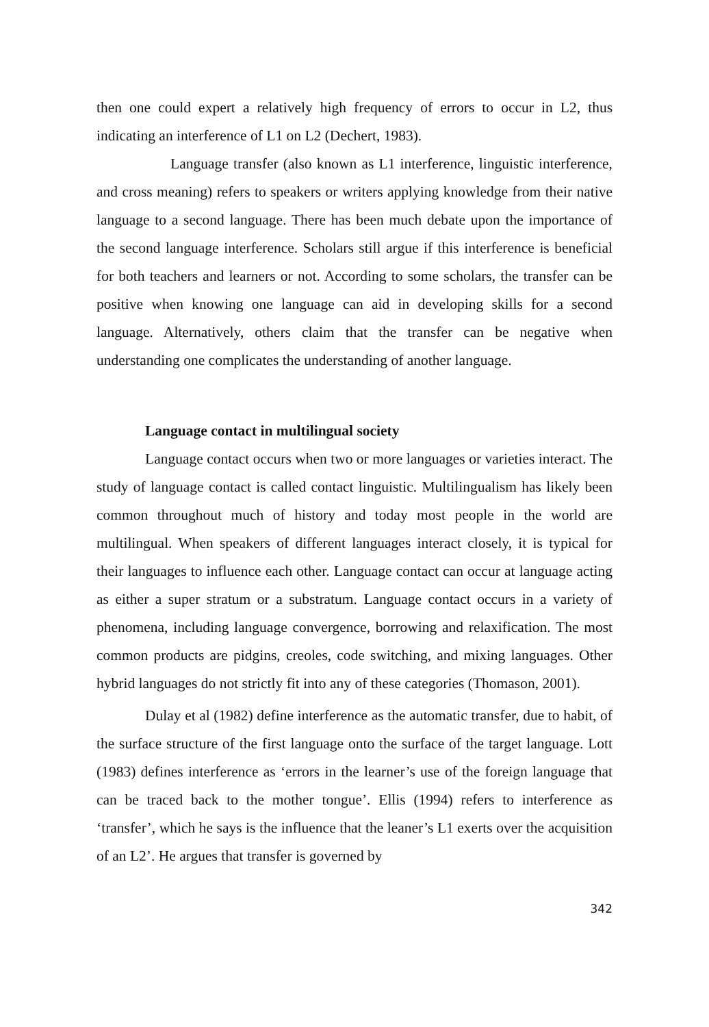then one could expert a relatively high frequency of errors to occur in L2, thus indicating an interference of L1 on L2 (Dechert, 1983).
Language transfer (also known as L1 interference, linguistic interference, and cross meaning) refers to speakers or writers applying knowledge from their native language to a second language. There has been much debate upon the importance of the second language interference. Scholars still argue if this interference is beneficial for both teachers and learners or not. According to some scholars, the transfer can be positive when knowing one language can aid in developing skills for a second language. Alternatively, others claim that the transfer can be negative when understanding one complicates the understanding of another language.
Language contact in multilingual society
Language contact occurs when two or more languages or varieties interact. The study of language contact is called contact linguistic. Multilingualism has likely been common throughout much of history and today most people in the world are multilingual. When speakers of different languages interact closely, it is typical for their languages to influence each other. Language contact can occur at language acting as either a super stratum or a substratum. Language contact occurs in a variety of phenomena, including language convergence, borrowing and relaxification. The most common products are pidgins, creoles, code switching, and mixing languages. Other hybrid languages do not strictly fit into any of these categories (Thomason, 2001).
Dulay et al (1982) define interference as the automatic transfer, due to habit, of the surface structure of the first language onto the surface of the target language. Lott (1983) defines interference as ‘errors in the learner’s use of the foreign language that can be traced back to the mother tongue’. Ellis (1994) refers to interference as ‘transfer’, which he says is the influence that the leaner’s L1 exerts over the acquisition of an L2’. He argues that transfer is governed by
342